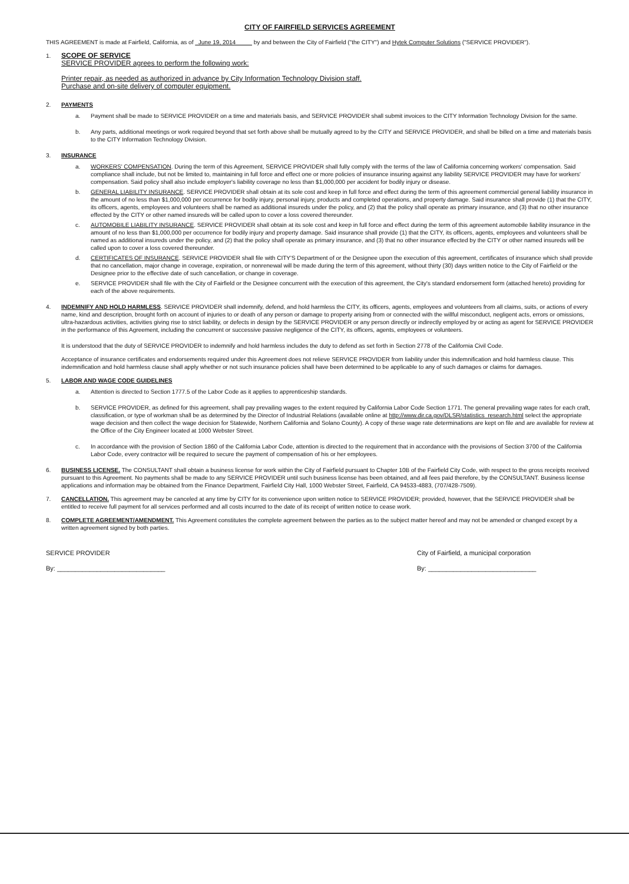CITY OF FAIRFIELD SERVICES AGREEMENT
THIS AGREEMENT is made at Fairfield, California, as of June 19, 2014 by and between the City of Fairfield ("the CITY") and Hytek Computer Solutions ("SERVICE PROVIDER").
1.
SCOPE OF SERVICE
SERVICE PROVIDER agrees to perform the following work:
Printer repair, as needed as authorized in advance by City Information Technology Division staff.
Purchase and on-site delivery of computer equipment.
2. PAYMENTS
a. Payment shall be made to SERVICE PROVIDER on a time and materials basis, and SERVICE PROVIDER shall submit invoices to the CITY Information Technology Division for the same.
b. Any parts, additional meetings or work required beyond that set forth above shall be mutually agreed to by the CITY and SERVICE PROVIDER, and shall be billed on a time and materials basis to the CITY Information Technology Division.
3. INSURANCE
a. WORKERS' COMPENSATION. During the term of this Agreement, SERVICE PROVIDER shall fully comply with the terms of the law of California concerning workers' compensation. Said compliance shall include, but not be limited to, maintaining in full force and effect one or more policies of insurance insuring against any liability SERVICE PROVIDER may have for workers' compensation. Said policy shall also include employer's liability coverage no less than $1,000,000 per accident for bodily injury or disease.
b. GENERAL LIABILITY INSURANCE. SERVICE PROVIDER shall obtain at its sole cost and keep in full force and effect during the term of this agreement commercial general liability insurance in the amount of no less than $1,000,000 per occurrence for bodily injury, personal injury, products and completed operations, and property damage. Said insurance shall provide (1) that the CITY, its officers, agents, employees and volunteers shall be named as additional insureds under the policy, and (2) that the policy shall operate as primary insurance, and (3) that no other insurance effected by the CITY or other named insureds will be called upon to cover a loss covered thereunder.
c. AUTOMOBILE LIABILITY INSURANCE. SERVICE PROVIDER shall obtain at its sole cost and keep in full force and effect during the term of this agreement automobile liability insurance in the amount of no less than $1,000,000 per occurrence for bodily injury and property damage. Said insurance shall provide (1) that the CITY, its officers, agents, employees and volunteers shall be named as additional insureds under the policy, and (2) that the policy shall operate as primary insurance, and (3) that no other insurance effected by the CITY or other named insureds will be called upon to cover a loss covered thereunder.
d. CERTIFICATES OF INSURANCE. SERVICE PROVIDER shall file with CITY'S Department of or the Designee upon the execution of this agreement, certificates of insurance which shall provide that no cancellation, major change in coverage, expiration, or nonrenewal will be made during the term of this agreement, without thirty (30) days written notice to the City of Fairfield or the Designee prior to the effective date of such cancellation, or change in coverage.
e. SERVICE PROVIDER shall file with the City of Fairfield or the Designee concurrent with the execution of this agreement, the City's standard endorsement form (attached hereto) providing for each of the above requirements.
4. INDEMNIFY AND HOLD HARMLESS. SERVICE PROVIDER shall indemnify, defend, and hold harmless the CITY, its officers, agents, employees and volunteers from all claims, suits, or actions of every name, kind and description, brought forth on account of injuries to or death of any person or damage to property arising from or connected with the willful misconduct, negligent acts, errors or omissions, ultra-hazardous activities, activities giving rise to strict liability, or defects in design by the SERVICE PROVIDER or any person directly or indirectly employed by or acting as agent for SERVICE PROVIDER in the performance of this Agreement, including the concurrent or successive passive negligence of the CITY, its officers, agents, employees or volunteers.
It is understood that the duty of SERVICE PROVIDER to indemnify and hold harmless includes the duty to defend as set forth in Section 2778 of the California Civil Code.
Acceptance of insurance certificates and endorsements required under this Agreement does not relieve SERVICE PROVIDER from liability under this indemnification and hold harmless clause. This indemnification and hold harmless clause shall apply whether or not such insurance policies shall have been determined to be applicable to any of such damages or claims for damages.
5. LABOR AND WAGE CODE GUIDELINES
a. Attention is directed to Section 1777.5 of the Labor Code as it applies to apprenticeship standards.
b. SERVICE PROVIDER, as defined for this agreement, shall pay prevailing wages to the extent required by California Labor Code Section 1771. The general prevailing wage rates for each craft, classification, or type of workman shall be as determined by the Director of Industrial Relations (available online at http://www.dir.ca.gov/DLSR/statistics_research.html select the appropriate wage decision and then collect the wage decision for Statewide, Northern California and Solano County). A copy of these wage rate determinations are kept on file and are available for review at the Office of the City Engineer located at 1000 Webster Street.
c. In accordance with the provision of Section 1860 of the California Labor Code, attention is directed to the requirement that in accordance with the provisions of Section 3700 of the California Labor Code, every contractor will be required to secure the payment of compensation of his or her employees.
6. BUSINESS LICENSE. The CONSULTANT shall obtain a business license for work within the City of Fairfield pursuant to Chapter 10B of the Fairfield City Code, with respect to the gross receipts received pursuant to this Agreement. No payments shall be made to any SERVICE PROVIDER until such business license has been obtained, and all fees paid therefore, by the CONSULTANT. Business license applications and information may be obtained from the Finance Department, Fairfield City Hall, 1000 Webster Street, Fairfield, CA 94533-4883, (707/428-7509).
7. CANCELLATION. This agreement may be canceled at any time by CITY for its convenience upon written notice to SERVICE PROVIDER; provided, however, that the SERVICE PROVIDER shall be entitled to receive full payment for all services performed and all costs incurred to the date of its receipt of written notice to cease work.
8. COMPLETE AGREEMENT/AMENDMENT. This Agreement constitutes the complete agreement between the parties as to the subject matter hereof and may not be amended or changed except by a written agreement signed by both parties.
SERVICE PROVIDER
By: ______________________________
City of Fairfield, a municipal corporation
By: ______________________________